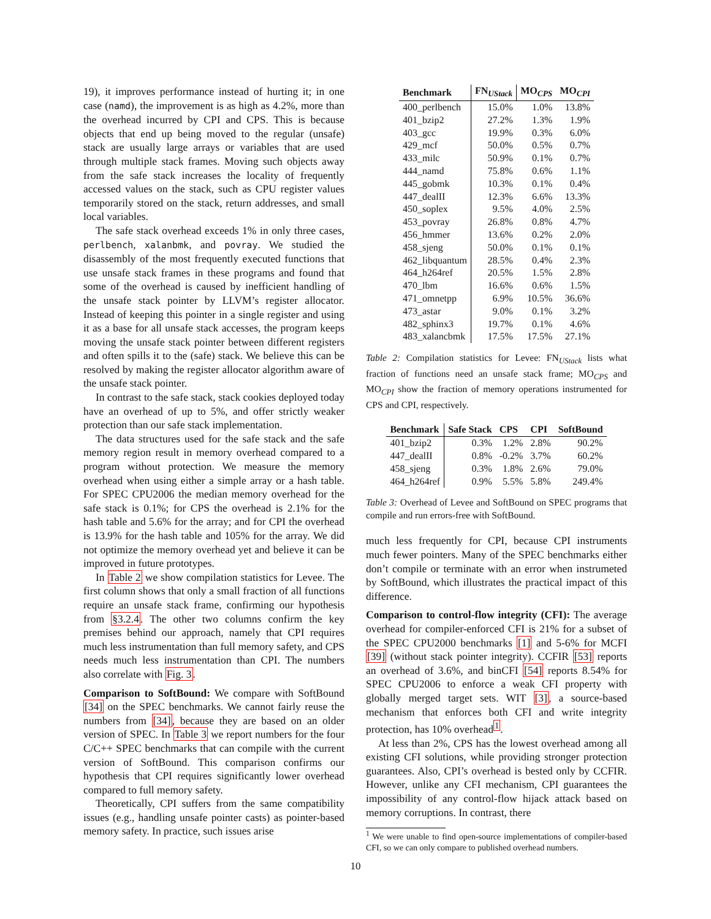19), it improves performance instead of hurting it; in one case (namd), the improvement is as high as 4.2%, more than the overhead incurred by CPI and CPS. This is because objects that end up being moved to the regular (unsafe) stack are usually large arrays or variables that are used through multiple stack frames. Moving such objects away from the safe stack increases the locality of frequently accessed values on the stack, such as CPU register values temporarily stored on the stack, return addresses, and small local variables.
The safe stack overhead exceeds 1% in only three cases, perlbench, xalanbmk, and povray. We studied the disassembly of the most frequently executed functions that use unsafe stack frames in these programs and found that some of the overhead is caused by inefficient handling of the unsafe stack pointer by LLVM’s register allocator. Instead of keeping this pointer in a single register and using it as a base for all unsafe stack accesses, the program keeps moving the unsafe stack pointer between different registers and often spills it to the (safe) stack. We believe this can be resolved by making the register allocator algorithm aware of the unsafe stack pointer.
In contrast to the safe stack, stack cookies deployed today have an overhead of up to 5%, and offer strictly weaker protection than our safe stack implementation.
The data structures used for the safe stack and the safe memory region result in memory overhead compared to a program without protection. We measure the memory overhead when using either a simple array or a hash table. For SPEC CPU2006 the median memory overhead for the safe stack is 0.1%; for CPS the overhead is 2.1% for the hash table and 5.6% for the array; and for CPI the overhead is 13.9% for the hash table and 105% for the array. We did not optimize the memory overhead yet and believe it can be improved in future prototypes.
In Table 2 we show compilation statistics for Levee. The first column shows that only a small fraction of all functions require an unsafe stack frame, confirming our hypothesis from §3.2.4. The other two columns confirm the key premises behind our approach, namely that CPI requires much less instrumentation than full memory safety, and CPS needs much less instrumentation than CPI. The numbers also correlate with Fig. 3.
Comparison to SoftBound: We compare with SoftBound [34] on the SPEC benchmarks. We cannot fairly reuse the numbers from [34], because they are based on an older version of SPEC. In Table 3 we report numbers for the four C/C++ SPEC benchmarks that can compile with the current version of SoftBound. This comparison confirms our hypothesis that CPI requires significantly lower overhead compared to full memory safety.
Theoretically, CPI suffers from the same compatibility issues (e.g., handling unsafe pointer casts) as pointer-based memory safety. In practice, such issues arise
| Benchmark | FN<sub>UStack</sub> | MO<sub>CPS</sub> | MO<sub>CPI</sub> |
| --- | --- | --- | --- |
| 400_perlbench | 15.0% | 1.0% | 13.8% |
| 401_bzip2 | 27.2% | 1.3% | 1.9% |
| 403_gcc | 19.9% | 0.3% | 6.0% |
| 429_mcf | 50.0% | 0.5% | 0.7% |
| 433_milc | 50.9% | 0.1% | 0.7% |
| 444_namd | 75.8% | 0.6% | 1.1% |
| 445_gobmk | 10.3% | 0.1% | 0.4% |
| 447_dealII | 12.3% | 6.6% | 13.3% |
| 450_soplex | 9.5% | 4.0% | 2.5% |
| 453_povray | 26.8% | 0.8% | 4.7% |
| 456_hmmer | 13.6% | 0.2% | 2.0% |
| 458_sjeng | 50.0% | 0.1% | 0.1% |
| 462_libquantum | 28.5% | 0.4% | 2.3% |
| 464_h264ref | 20.5% | 1.5% | 2.8% |
| 470_lbm | 16.6% | 0.6% | 1.5% |
| 471_omnetpp | 6.9% | 10.5% | 36.6% |
| 473_astar | 9.0% | 0.1% | 3.2% |
| 482_sphinx3 | 19.7% | 0.1% | 4.6% |
| 483_xalancbmk | 17.5% | 17.5% | 27.1% |
Table 2: Compilation statistics for Levee: FN<sub>UStack</sub> lists what fraction of functions need an unsafe stack frame; MO<sub>CPS</sub> and MO<sub>CPI</sub> show the fraction of memory operations instrumented for CPS and CPI, respectively.
| Benchmark | Safe Stack | CPS | CPI | SoftBound |
| --- | --- | --- | --- | --- |
| 401_bzip2 | 0.3% | 1.2% | 2.8% | 90.2% |
| 447_dealII | 0.8% | -0.2% | 3.7% | 60.2% |
| 458_sjeng | 0.3% | 1.8% | 2.6% | 79.0% |
| 464_h264ref | 0.9% | 5.5% | 5.8% | 249.4% |
Table 3: Overhead of Levee and SoftBound on SPEC programs that compile and run errors-free with SoftBound.
much less frequently for CPI, because CPI instruments much fewer pointers. Many of the SPEC benchmarks either don’t compile or terminate with an error when instrumeted by SoftBound, which illustrates the practical impact of this difference.
Comparison to control-flow integrity (CFI): The average overhead for compiler-enforced CFI is 21% for a subset of the SPEC CPU2000 benchmarks [1] and 5-6% for MCFI [39] (without stack pointer integrity). CCFIR [53] reports an overhead of 3.6%, and binCFI [54] reports 8.54% for SPEC CPU2006 to enforce a weak CFI property with globally merged target sets. WIT [3], a source-based mechanism that enforces both CFI and write integrity protection, has 10% overhead<sup>1</sup>.
At less than 2%, CPS has the lowest overhead among all existing CFI solutions, while providing stronger protection guarantees. Also, CPI’s overhead is bested only by CCFIR. However, unlike any CFI mechanism, CPI guarantees the impossibility of any control-flow hijack attack based on memory corruptions. In contrast, there
<sup>1</sup> We were unable to find open-source implementations of compiler-based CFI, so we can only compare to published overhead numbers.
10